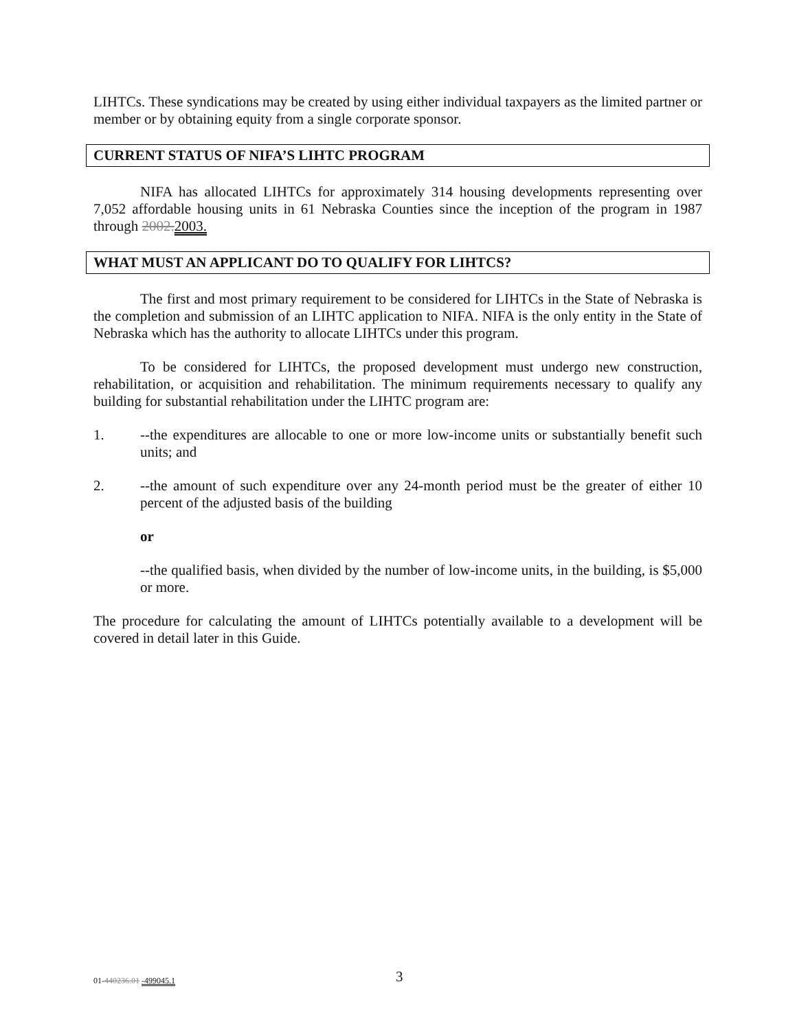LIHTCs. These syndications may be created by using either individual taxpayers as the limited partner or member or by obtaining equity from a single corporate sponsor.
CURRENT STATUS OF NIFA’S LIHTC PROGRAM
NIFA has allocated LIHTCs for approximately 314 housing developments representing over 7,052 affordable housing units in 61 Nebraska Counties since the inception of the program in 1987 through 2002.2003.
WHAT MUST AN APPLICANT DO TO QUALIFY FOR LIHTCS?
The first and most primary requirement to be considered for LIHTCs in the State of Nebraska is the completion and submission of an LIHTC application to NIFA. NIFA is the only entity in the State of Nebraska which has the authority to allocate LIHTCs under this program.
To be considered for LIHTCs, the proposed development must undergo new construction, rehabilitation, or acquisition and rehabilitation. The minimum requirements necessary to qualify any building for substantial rehabilitation under the LIHTC program are:
1. --the expenditures are allocable to one or more low-income units or substantially benefit such units; and
2. --the amount of such expenditure over any 24-month period must be the greater of either 10 percent of the adjusted basis of the building
or
--the qualified basis, when divided by the number of low-income units, in the building, is $5,000 or more.
The procedure for calculating the amount of LIHTCs potentially available to a development will be covered in detail later in this Guide.
01-440236.01 -499045.1 3